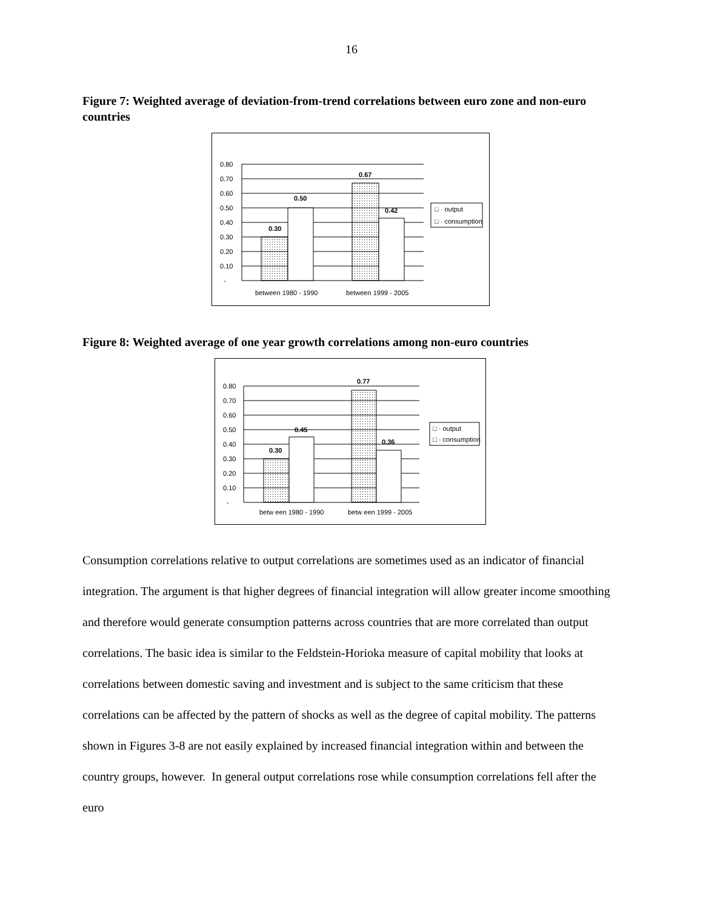16
Figure 7: Weighted average of deviation-from-trend correlations between euro zone and non-euro countries
0.80
0.70
0.60
0.50
0.40
0.30
0.20
0.10
-
0.30
0.50
0.67
0.42
between 1980 - 1990
between 1999 - 2005
□ · output
□ · consumption
Figure 8: Weighted average of one year growth correlations among non-euro countries
0.80
0.70
0.60
0.50
0.40
0.30
0.20
0.10
-
0.30
0.45
0.77
0.36
betw een 1980 - 1990
betw een 1999 - 2005
□ · output
□ · consumption
Consumption correlations relative to output correlations are sometimes used as an indicator of financial integration. The argument is that higher degrees of financial integration will allow greater income smoothing and therefore would generate consumption patterns across countries that are more correlated than output correlations. The basic idea is similar to the Feldstein-Horioka measure of capital mobility that looks at correlations between domestic saving and investment and is subject to the same criticism that these correlations can be affected by the pattern of shocks as well as the degree of capital mobility. The patterns shown in Figures 3-8 are not easily explained by increased financial integration within and between the country groups, however. In general output correlations rose while consumption correlations fell after the euro